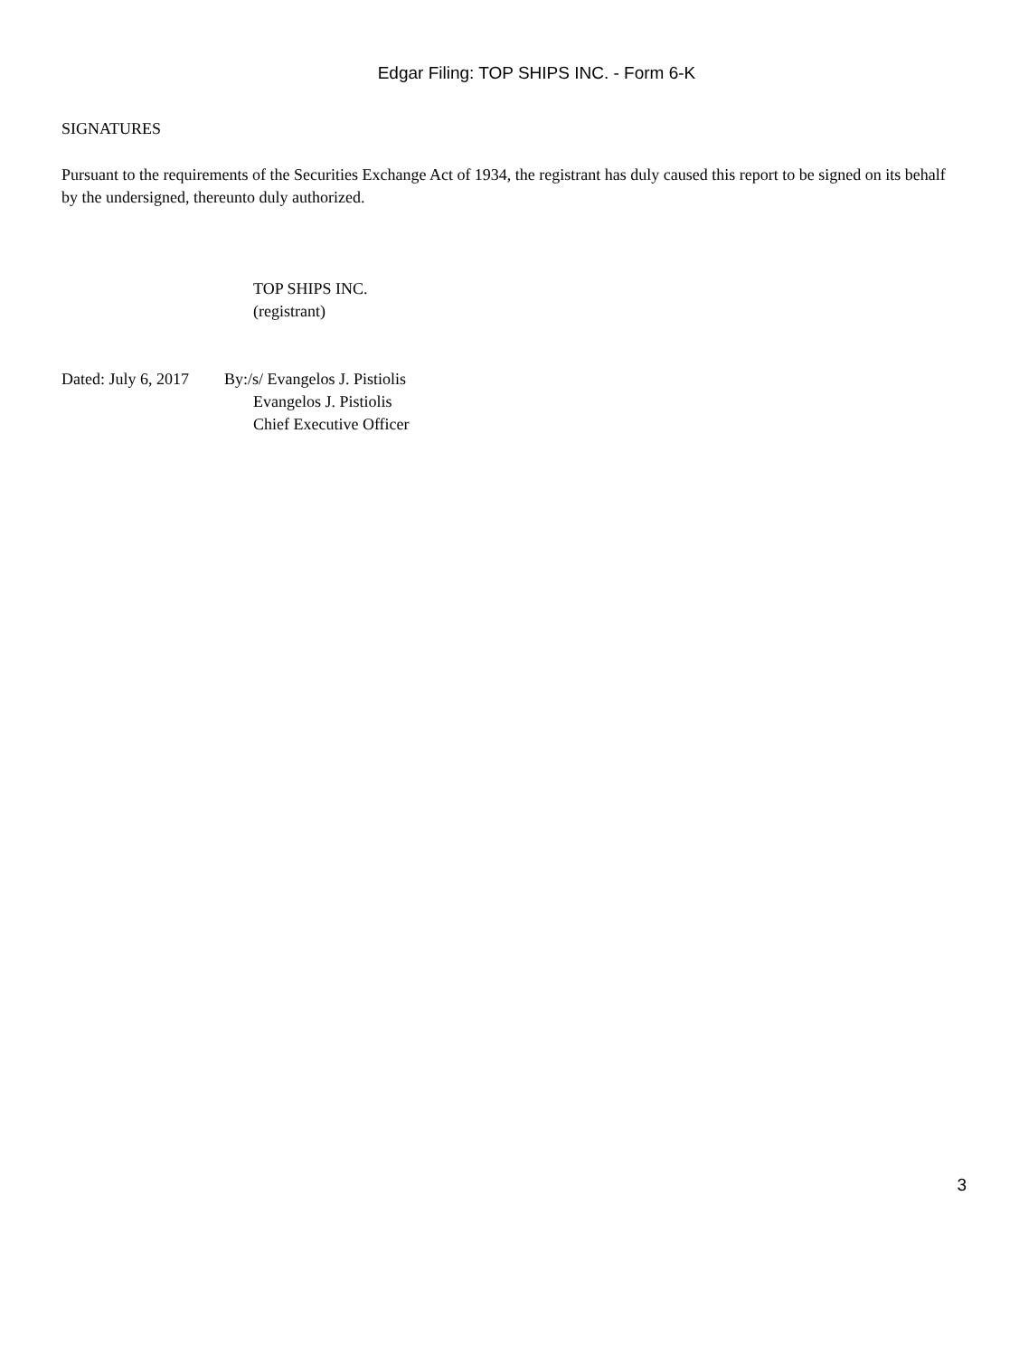Edgar Filing: TOP SHIPS INC. - Form 6-K
SIGNATURES
Pursuant to the requirements of the Securities Exchange Act of 1934, the registrant has duly caused this report to be signed on its behalf by the undersigned, thereunto duly authorized.
TOP SHIPS INC.
(registrant)
Dated: July 6, 2017
By:/s/ Evangelos J. Pistiolis
Evangelos J. Pistiolis
Chief Executive Officer
3